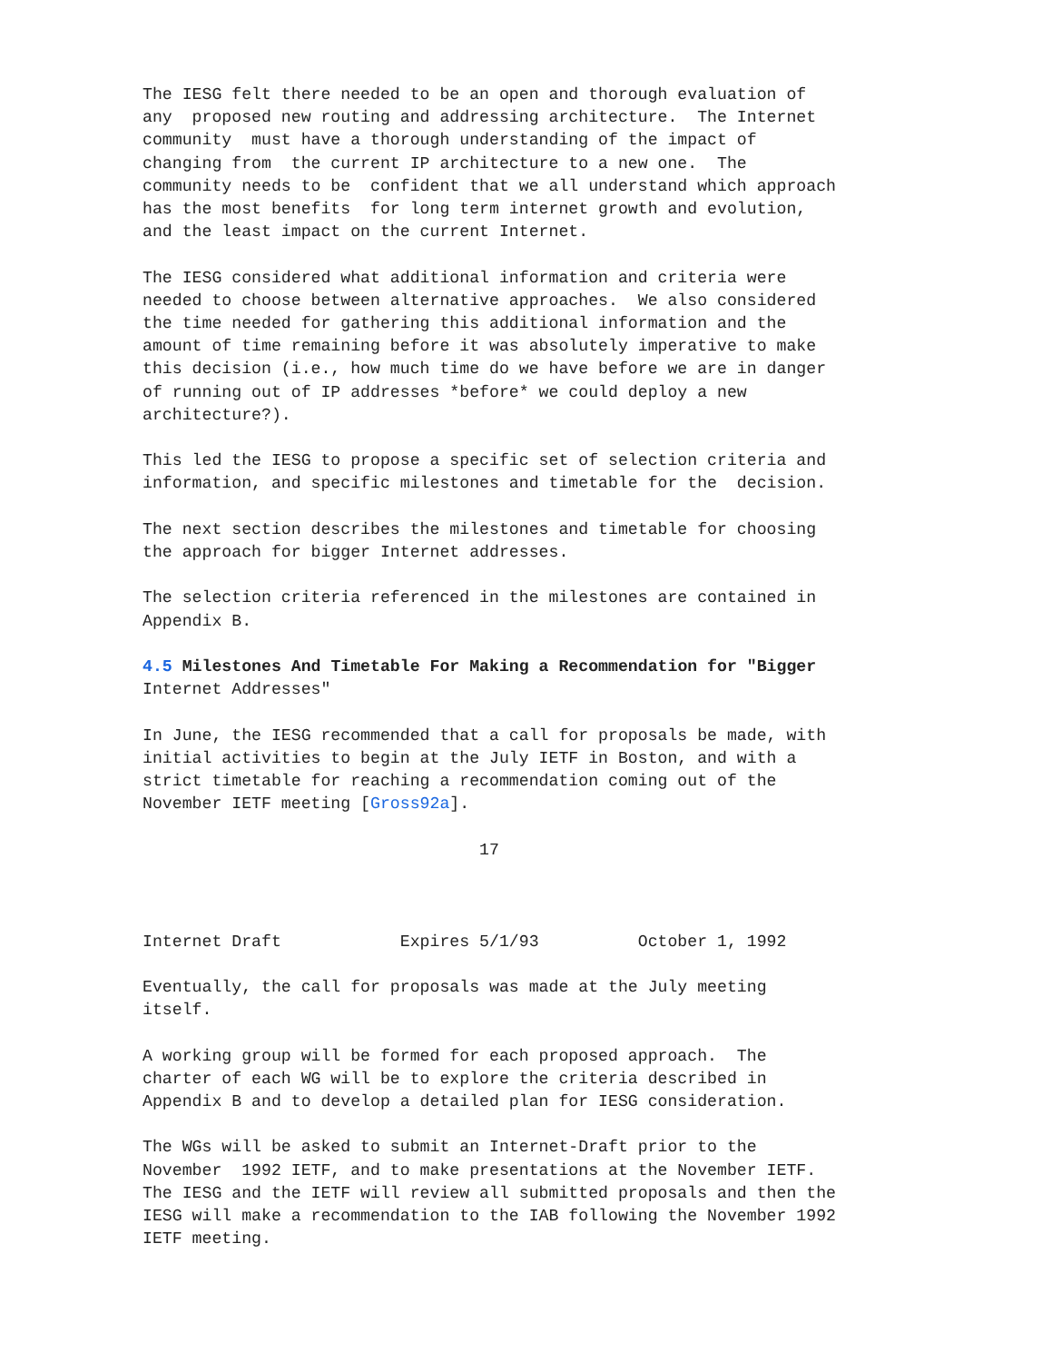The IESG felt there needed to be an open and thorough evaluation of
any  proposed new routing and addressing architecture.  The Internet
community  must have a thorough understanding of the impact of
changing from  the current IP architecture to a new one.  The
community needs to be  confident that we all understand which approach
has the most benefits  for long term internet growth and evolution,
and the least impact on the current Internet.

The IESG considered what additional information and criteria were
needed to choose between alternative approaches.  We also considered
the time needed for gathering this additional information and the
amount of time remaining before it was absolutely imperative to make
this decision (i.e., how much time do we have before we are in danger
of running out of IP addresses *before* we could deploy a new
architecture?).

This led the IESG to propose a specific set of selection criteria and
information, and specific milestones and timetable for the  decision.

The next section describes the milestones and timetable for choosing
the approach for bigger Internet addresses.

The selection criteria referenced in the milestones are contained in
Appendix B.

4.5 Milestones And Timetable For Making a Recommendation for "Bigger
Internet Addresses"

In June, the IESG recommended that a call for proposals be made, with
initial activities to begin at the July IETF in Boston, and with a
strict timetable for reaching a recommendation coming out of the
November IETF meeting [Gross92a].

                                  17



Internet Draft            Expires 5/1/93          October 1, 1992

Eventually, the call for proposals was made at the July meeting
itself.

A working group will be formed for each proposed approach.  The
charter of each WG will be to explore the criteria described in
Appendix B and to develop a detailed plan for IESG consideration.

The WGs will be asked to submit an Internet-Draft prior to the
November  1992 IETF, and to make presentations at the November IETF.
The IESG and the IETF will review all submitted proposals and then the
IESG will make a recommendation to the IAB following the November 1992
IETF meeting.